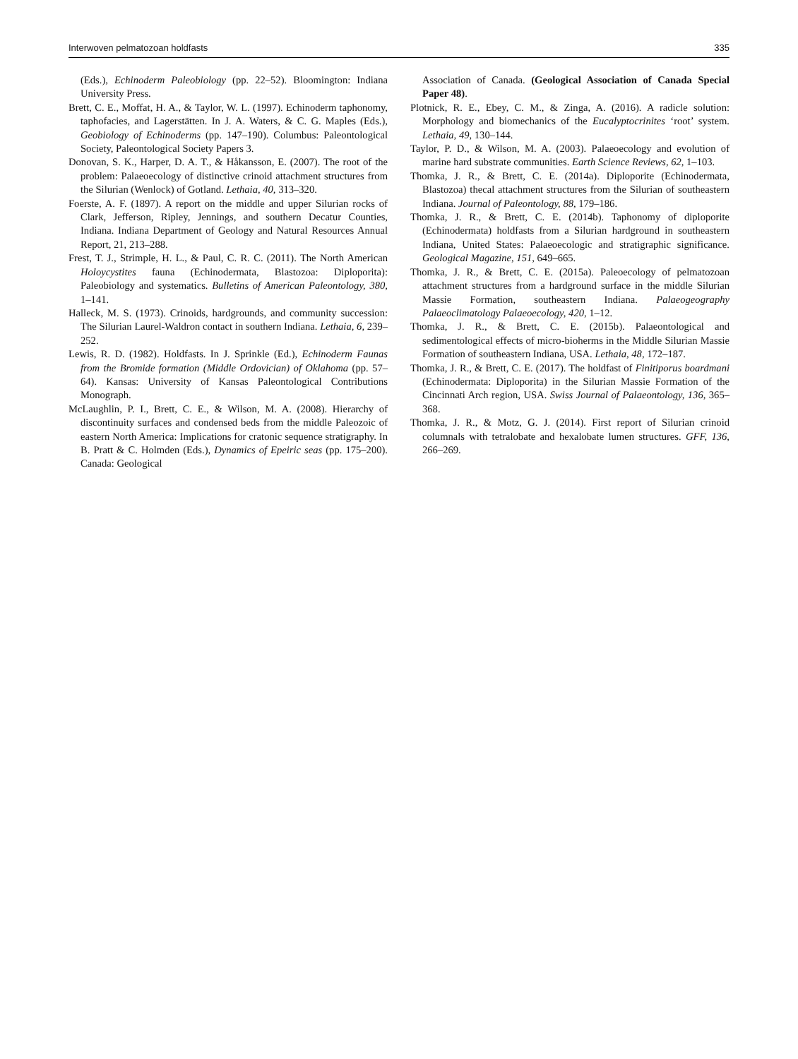Interwoven pelmatozoan holdfasts 335
(Eds.), Echinoderm Paleobiology (pp. 22–52). Bloomington: Indiana University Press.
Brett, C. E., Moffat, H. A., & Taylor, W. L. (1997). Echinoderm taphonomy, taphofacies, and Lagerstätten. In J. A. Waters, & C. G. Maples (Eds.), Geobiology of Echinoderms (pp. 147–190). Columbus: Paleontological Society, Paleontological Society Papers 3.
Donovan, S. K., Harper, D. A. T., & Håkansson, E. (2007). The root of the problem: Palaeoecology of distinctive crinoid attachment structures from the Silurian (Wenlock) of Gotland. Lethaia, 40, 313–320.
Foerste, A. F. (1897). A report on the middle and upper Silurian rocks of Clark, Jefferson, Ripley, Jennings, and southern Decatur Counties, Indiana. Indiana Department of Geology and Natural Resources Annual Report, 21, 213–288.
Frest, T. J., Strimple, H. L., & Paul, C. R. C. (2011). The North American Holoycystites fauna (Echinodermata, Blastozoa: Diploporita): Paleobiology and systematics. Bulletins of American Paleontology, 380, 1–141.
Halleck, M. S. (1973). Crinoids, hardgrounds, and community succession: The Silurian Laurel-Waldron contact in southern Indiana. Lethaia, 6, 239–252.
Lewis, R. D. (1982). Holdfasts. In J. Sprinkle (Ed.), Echinoderm Faunas from the Bromide formation (Middle Ordovician) of Oklahoma (pp. 57–64). Kansas: University of Kansas Paleontological Contributions Monograph.
McLaughlin, P. I., Brett, C. E., & Wilson, M. A. (2008). Hierarchy of discontinuity surfaces and condensed beds from the middle Paleozoic of eastern North America: Implications for cratonic sequence stratigraphy. In B. Pratt & C. Holmden (Eds.), Dynamics of Epeiric seas (pp. 175–200). Canada: Geological
Association of Canada. (Geological Association of Canada Special Paper 48).
Plotnick, R. E., Ebey, C. M., & Zinga, A. (2016). A radicle solution: Morphology and biomechanics of the Eucalyptocrinites ‘root’ system. Lethaia, 49, 130–144.
Taylor, P. D., & Wilson, M. A. (2003). Palaeoecology and evolution of marine hard substrate communities. Earth Science Reviews, 62, 1–103.
Thomka, J. R., & Brett, C. E. (2014a). Diploporite (Echinodermata, Blastozoa) thecal attachment structures from the Silurian of southeastern Indiana. Journal of Paleontology, 88, 179–186.
Thomka, J. R., & Brett, C. E. (2014b). Taphonomy of diploporite (Echinodermata) holdfasts from a Silurian hardground in southeastern Indiana, United States: Palaeoecologic and stratigraphic significance. Geological Magazine, 151, 649–665.
Thomka, J. R., & Brett, C. E. (2015a). Paleoecology of pelmatozoan attachment structures from a hardground surface in the middle Silurian Massie Formation, southeastern Indiana. Palaeogeography Palaeoclimatology Palaeoecology, 420, 1–12.
Thomka, J. R., & Brett, C. E. (2015b). Palaeontological and sedimentological effects of micro-bioherms in the Middle Silurian Massie Formation of southeastern Indiana, USA. Lethaia, 48, 172–187.
Thomka, J. R., & Brett, C. E. (2017). The holdfast of Finitiporus boardmani (Echinodermata: Diploporita) in the Silurian Massie Formation of the Cincinnati Arch region, USA. Swiss Journal of Palaeontology, 136, 365–368.
Thomka, J. R., & Motz, G. J. (2014). First report of Silurian crinoid columnals with tetralobate and hexalobate lumen structures. GFF, 136, 266–269.